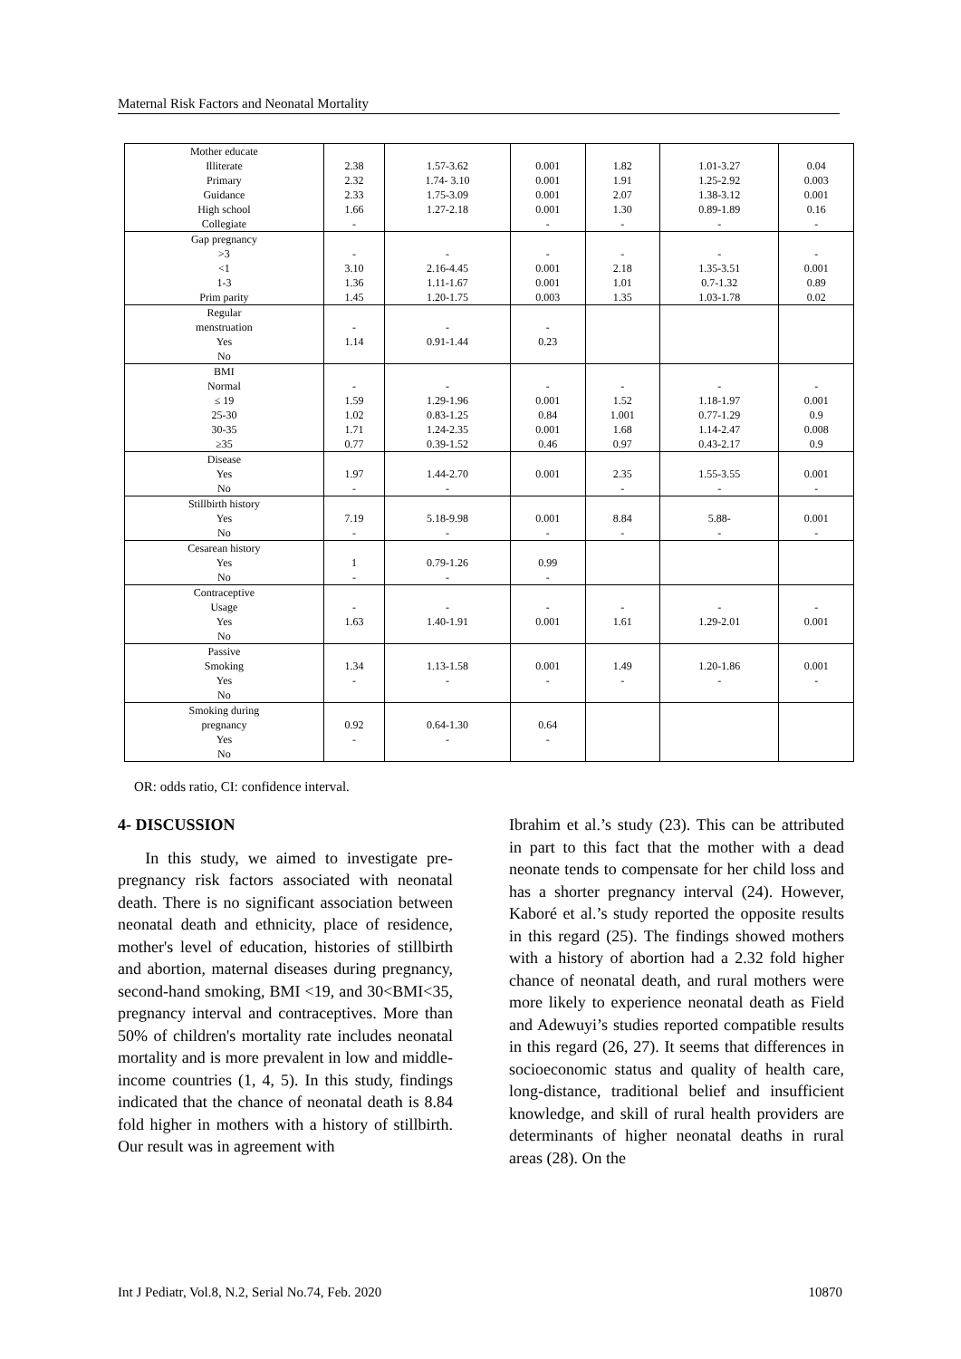Maternal Risk Factors and Neonatal Mortality
| Mother educate Illiterate Primary Guidance High school Collegiate | 2.38 2.32 2.33 1.66 - | 1.57-3.62 1.74- 3.10 1.75-3.09 1.27-2.18 | 0.001 0.001 0.001 0.001 - | 1.82 1.91 2.07 1.30 - | 1.01-3.27 1.25-2.92 1.38-3.12 0.89-1.89 - | 0.04 0.003 0.001 0.16 - |
| Gap pregnancy >3 <1 1-3 Prim parity | - 3.10 1.36 1.45 | - 2.16-4.45 1.11-1.67 1.20-1.75 | - 0.001 0.001 0.003 | - 2.18 1.01 1.35 | - 1.35-3.51 0.7-1.32 1.03-1.78 | - 0.001 0.89 0.02 |
| Regular menstruation Yes No | - 1.14 | - 0.91-1.44 | - 0.23 | | | |
| BMI Normal ≤ 19 25-30 30-35 ≥35 | - 1.59 1.02 1.71 0.77 | - 1.29-1.96 0.83-1.25 1.24-2.35 0.39-1.52 | - 0.001 0.84 0.001 0.46 | - 1.52 1.001 1.68 0.97 | - 1.18-1.97 0.77-1.29 1.14-2.47 0.43-2.17 | - 0.001 0.9 0.008 0.9 |
| Disease Yes No | 1.97 - | 1.44-2.70 - | 0.001 | 2.35 - | 1.55-3.55 - | 0.001 - |
| Stillbirth history Yes No | 7.19 - | 5.18-9.98 - | 0.001 - | 8.84 - | 5.88- - | 0.001 - |
| Cesarean history Yes No | 1 - | 0.79-1.26 - | 0.99 - | | | |
| Contraceptive Usage Yes No | - 1.63 | - 1.40-1.91 | - 0.001 | - 1.61 | - 1.29-2.01 | - 0.001 |
| Passive Smoking Yes No | 1.34 - | 1.13-1.58 - | 0.001 - | 1.49 - | 1.20-1.86 - | 0.001 - |
| Smoking during pregnancy Yes No | 0.92 - | 0.64-1.30 - | 0.64 - | | | |
OR: odds ratio, CI: confidence interval.
4- DISCUSSION
In this study, we aimed to investigate pre-pregnancy risk factors associated with neonatal death. There is no significant association between neonatal death and ethnicity, place of residence, mother's level of education, histories of stillbirth and abortion, maternal diseases during pregnancy, second-hand smoking, BMI <19, and 30<BMI<35, pregnancy interval and contraceptives. More than 50% of children's mortality rate includes neonatal mortality and is more prevalent in low and middle-income countries (1, 4, 5). In this study, findings indicated that the chance of neonatal death is 8.84 fold higher in mothers with a history of stillbirth. Our result was in agreement with
Ibrahim et al.’s study (23). This can be attributed in part to this fact that the mother with a dead neonate tends to compensate for her child loss and has a shorter pregnancy interval (24). However, Kaboré et al.’s study reported the opposite results in this regard (25). The findings showed mothers with a history of abortion had a 2.32 fold higher chance of neonatal death, and rural mothers were more likely to experience neonatal death as Field and Adewuyi’s studies reported compatible results in this regard (26, 27). It seems that differences in socioeconomic status and quality of health care, long-distance, traditional belief and insufficient knowledge, and skill of rural health providers are determinants of higher neonatal deaths in rural areas (28). On the
Int J Pediatr, Vol.8, N.2, Serial No.74, Feb. 2020 10870